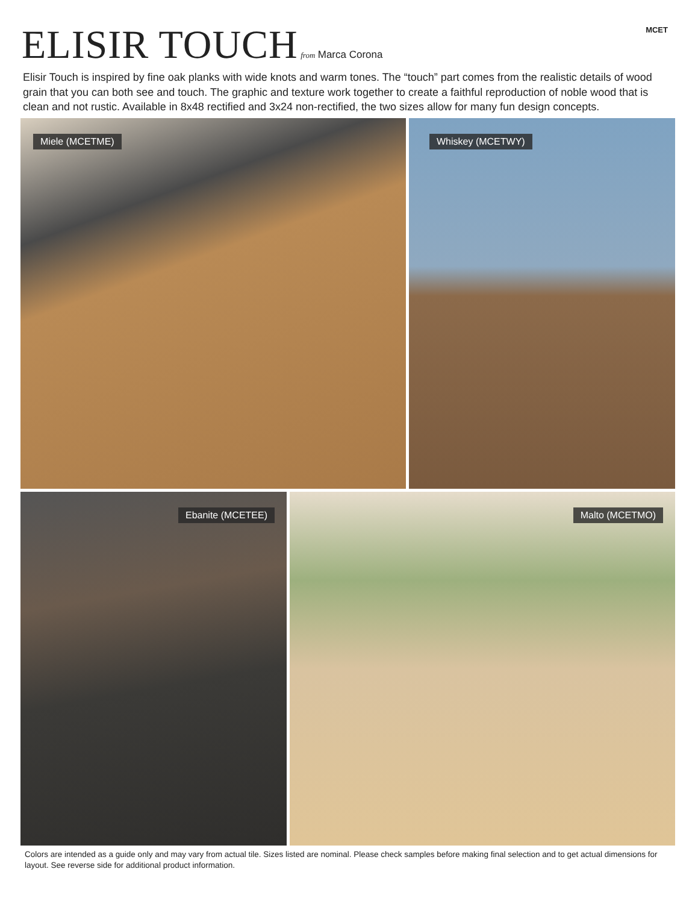MCET
ELISIR TOUCH
from Marca Corona
Elisir Touch is inspired by fine oak planks with wide knots and warm tones. The “touch” part comes from the realistic details of wood grain that you can both see and touch. The graphic and texture work together to create a faithful reproduction of noble wood that is clean and not rustic. Available in 8x48 rectified and 3x24 non-rectified, the two sizes allow for many fun design concepts.
Miele (MCETME) Whiskey (MCETWY)
Ebanite (MCETEE) Malto (MCETMO)
Colors are intended as a guide only and may vary from actual tile. Sizes listed are nominal. Please check samples before making final selection and to get actual dimensions for layout. See reverse side for additional product information.